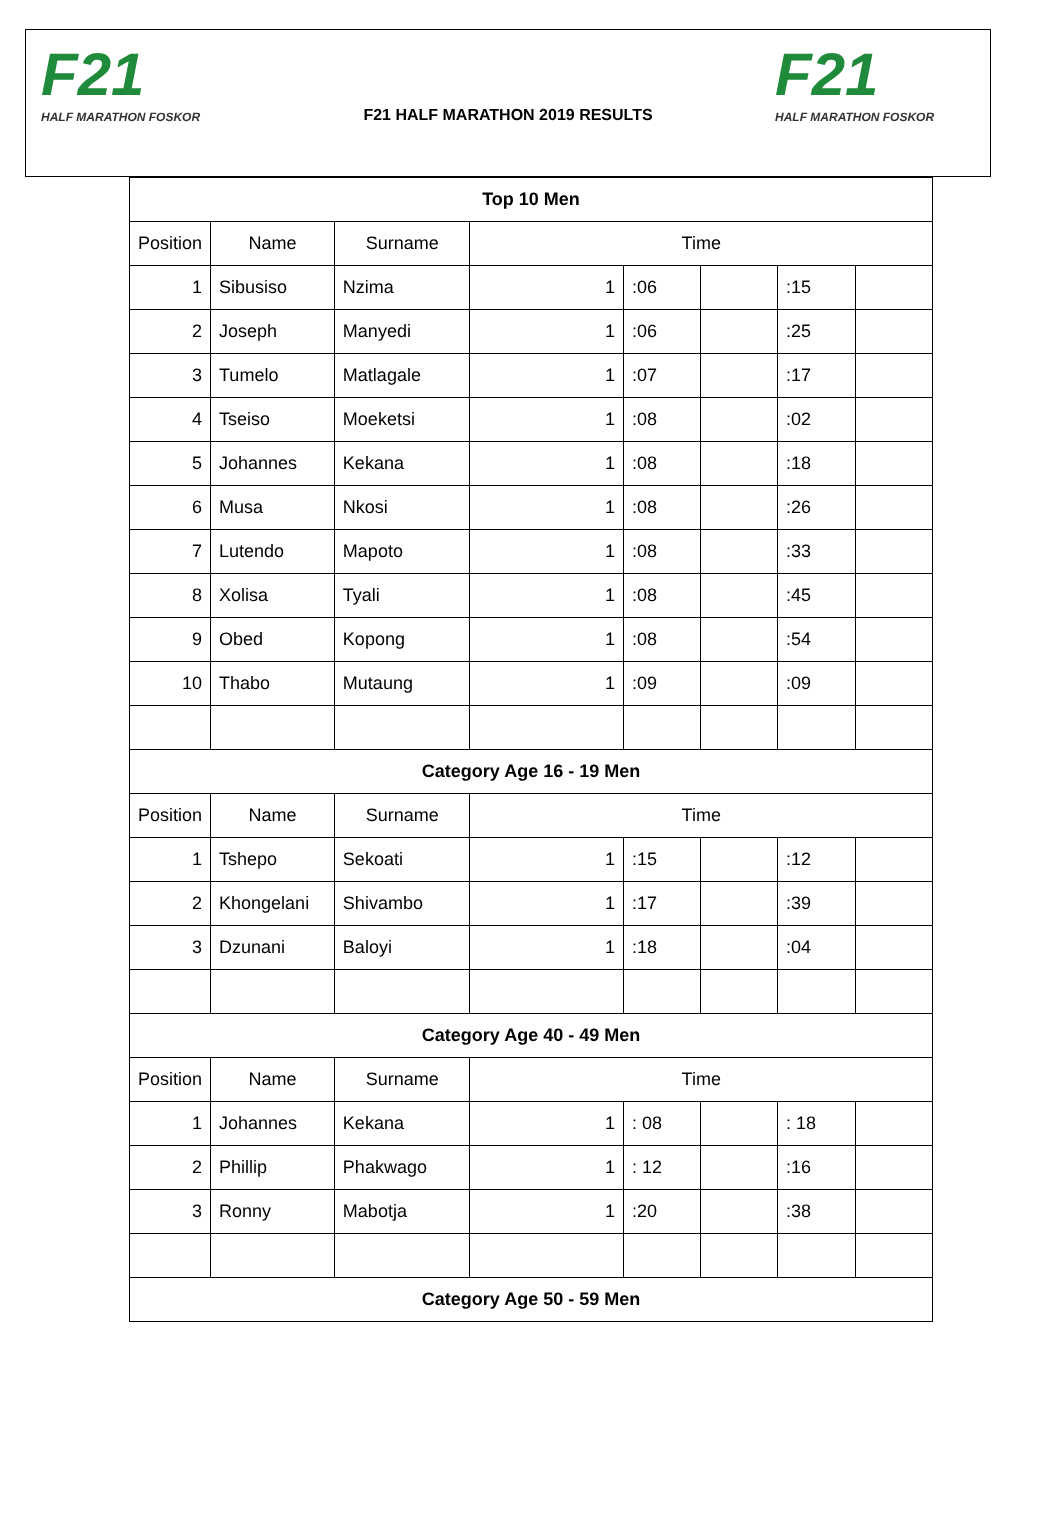F21
HALF MARATHON FOSKOR
F21 HALF MARATHON 2019 RESULTS
F21
HALF MARATHON FOSKOR
| Top 10 Men | | | | | | | |
| Position | Name | Surname | Time | | | | |
| 1 | Sibusiso | Nzima | 1 | :06 | | :15 | |
| 2 | Joseph | Manyedi | 1 | :06 | | :25 | |
| 3 | Tumelo | Matlagale | 1 | :07 | | :17 | |
| 4 | Tseiso | Moeketsi | 1 | :08 | | :02 | |
| 5 | Johannes | Kekana | 1 | :08 | | :18 | |
| 6 | Musa | Nkosi | 1 | :08 | | :26 | |
| 7 | Lutendo | Mapoto | 1 | :08 | | :33 | |
| 8 | Xolisa | Tyali | 1 | :08 | | :45 | |
| 9 | Obed | Kopong | 1 | :08 | | :54 | |
| 10 | Thabo | Mutaung | 1 | :09 | | :09 | |
| Category Age 16 - 19 Men | | | | | | | |
| Position | Name | Surname | Time | | | | |
| 1 | Tshepo | Sekoati | 1 | :15 | | :12 | |
| 2 | Khongelani | Shivambo | 1 | :17 | | :39 | |
| 3 | Dzunani | Baloyi | 1 | :18 | | :04 | |
| Category Age 40 - 49 Men | | | | | | | |
| Position | Name | Surname | Time | | | | |
| 1 | Johannes | Kekana | 1 | : 08 | | : 18 | |
| 2 | Phillip | Phakwago | 1 | : 12 | | :16 | |
| 3 | Ronny | Mabotja | 1 | :20 | | :38 | |
| Category Age 50 - 59 Men | | | | | | | |